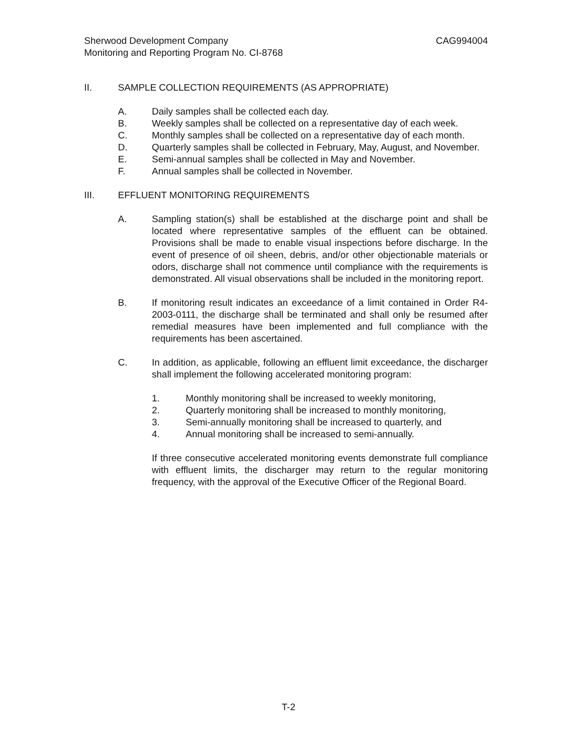Sherwood Development Company CAG994004
Monitoring and Reporting Program No. CI-8768
II. SAMPLE COLLECTION REQUIREMENTS (AS APPROPRIATE)
A. Daily samples shall be collected each day.
B. Weekly samples shall be collected on a representative day of each week.
C. Monthly samples shall be collected on a representative day of each month.
D. Quarterly samples shall be collected in February, May, August, and November.
E. Semi-annual samples shall be collected in May and November.
F. Annual samples shall be collected in November.
III. EFFLUENT MONITORING REQUIREMENTS
A. Sampling station(s) shall be established at the discharge point and shall be located where representative samples of the effluent can be obtained. Provisions shall be made to enable visual inspections before discharge. In the event of presence of oil sheen, debris, and/or other objectionable materials or odors, discharge shall not commence until compliance with the requirements is demonstrated. All visual observations shall be included in the monitoring report.
B. If monitoring result indicates an exceedance of a limit contained in Order R4-2003-0111, the discharge shall be terminated and shall only be resumed after remedial measures have been implemented and full compliance with the requirements has been ascertained.
C. In addition, as applicable, following an effluent limit exceedance, the discharger shall implement the following accelerated monitoring program:
1. Monthly monitoring shall be increased to weekly monitoring,
2. Quarterly monitoring shall be increased to monthly monitoring,
3. Semi-annually monitoring shall be increased to quarterly, and
4. Annual monitoring shall be increased to semi-annually.
If three consecutive accelerated monitoring events demonstrate full compliance with effluent limits, the discharger may return to the regular monitoring frequency, with the approval of the Executive Officer of the Regional Board.
T-2